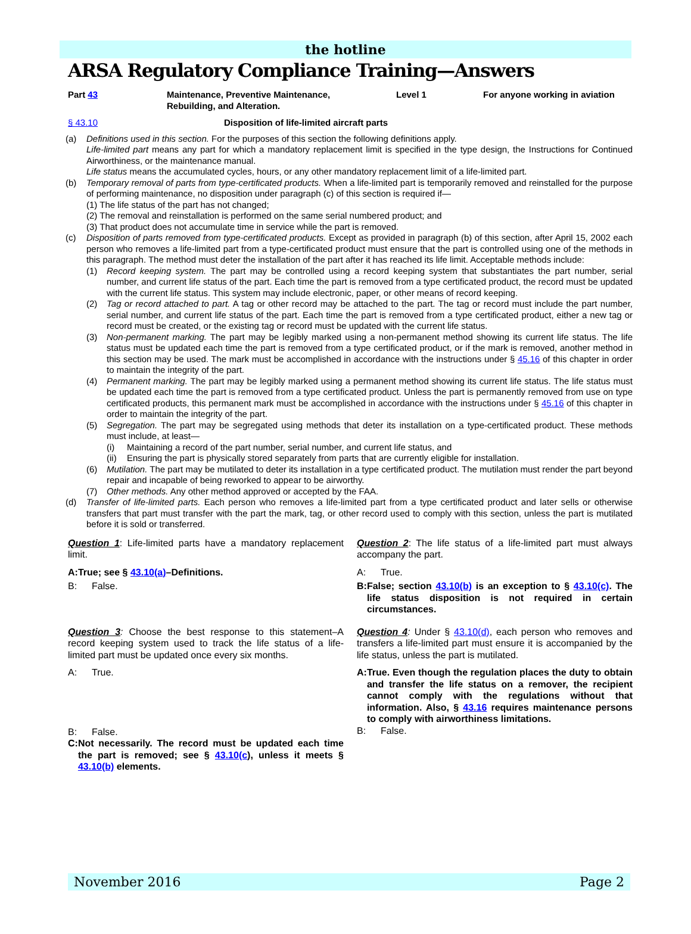the hotline
ARSA Regulatory Compliance Training—Answers
Part 43 Maintenance, Preventive Maintenance,
Rebuilding, and Alteration. Level 1 For anyone working in aviation
§ 43.10 Disposition of life-limited aircraft parts
(a) Definitions used in this section. For the purposes of this section the following definitions apply.
Life-limited part means any part for which a mandatory replacement limit is specified in the type design, the Instructions for Continued Airworthiness, or the maintenance manual.
Life status means the accumulated cycles, hours, or any other mandatory replacement limit of a life-limited part.
(b) Temporary removal of parts from type-certificated products. When a life-limited part is temporarily removed and reinstalled for the purpose of performing maintenance, no disposition under paragraph (c) of this section is required if—
(1) The life status of the part has not changed;
(2) The removal and reinstallation is performed on the same serial numbered product; and
(3) That product does not accumulate time in service while the part is removed.
(c) Disposition of parts removed from type-certificated products. Except as provided in paragraph (b) of this section, after April 15, 2002 each person who removes a life-limited part from a type-certificated product must ensure that the part is controlled using one of the methods in this paragraph. The method must deter the installation of the part after it has reached its life limit. Acceptable methods include:
(1) Record keeping system. The part may be controlled using a record keeping system that substantiates the part number, serial number, and current life status of the part. Each time the part is removed from a type certificated product, the record must be updated with the current life status. This system may include electronic, paper, or other means of record keeping.
(2) Tag or record attached to part. A tag or other record may be attached to the part. The tag or record must include the part number, serial number, and current life status of the part. Each time the part is removed from a type certificated product, either a new tag or record must be created, or the existing tag or record must be updated with the current life status.
(3) Non-permanent marking. The part may be legibly marked using a non-permanent method showing its current life status. The life status must be updated each time the part is removed from a type certificated product, or if the mark is removed, another method in this section may be used. The mark must be accomplished in accordance with the instructions under § 45.16 of this chapter in order to maintain the integrity of the part.
(4) Permanent marking. The part may be legibly marked using a permanent method showing its current life status. The life status must be updated each time the part is removed from a type certificated product. Unless the part is permanently removed from use on type certificated products, this permanent mark must be accomplished in accordance with the instructions under § 45.16 of this chapter in order to maintain the integrity of the part.
(5) Segregation. The part may be segregated using methods that deter its installation on a type-certificated product. These methods must include, at least—
(i) Maintaining a record of the part number, serial number, and current life status, and
(ii)
Ensuring the part is physically stored separately from parts that are currently eligible for installation.
(6) Mutilation. The part may be mutilated to deter its installation in a type certificated product. The mutilation must render the part beyond repair and incapable of being reworked to appear to be airworthy.
(7) Other methods. Any other method approved or accepted by the FAA.
(d) Transfer of life-limited parts. Each person who removes a life-limited part from a type certificated product and later sells or otherwise transfers that part must transfer with the part the mark, tag, or other record used to comply with this section, unless the part is mutilated before it is sold or transferred.
Question 1: Life-limited parts have a mandatory replacement limit.
A: True; see § 43.10(a)–Definitions.
B: False.
Question 2: The life status of a life-limited part must always accompany the part.
A: True.
B: False; section 43.10(b) is an exception to § 43.10(c). The life status disposition is not required in certain circumstances.
Question 3: Choose the best response to this statement–A record keeping system used to track the life status of a life-limited part must be updated once every six months.
A: True.
B: False.
C: Not necessarily. The record must be updated each time the part is removed; see § 43.10(c), unless it meets § 43.10(b) elements.
Question 4: Under § 43.10(d), each person who removes and transfers a life-limited part must ensure it is accompanied by the life status, unless the part is mutilated.
A: True. Even though the regulation places the duty to obtain and transfer the life status on a remover, the recipient cannot comply with the regulations without that information. Also, § 43.16 requires maintenance persons to comply with airworthiness limitations.
B: False.
November 2016 Page 2